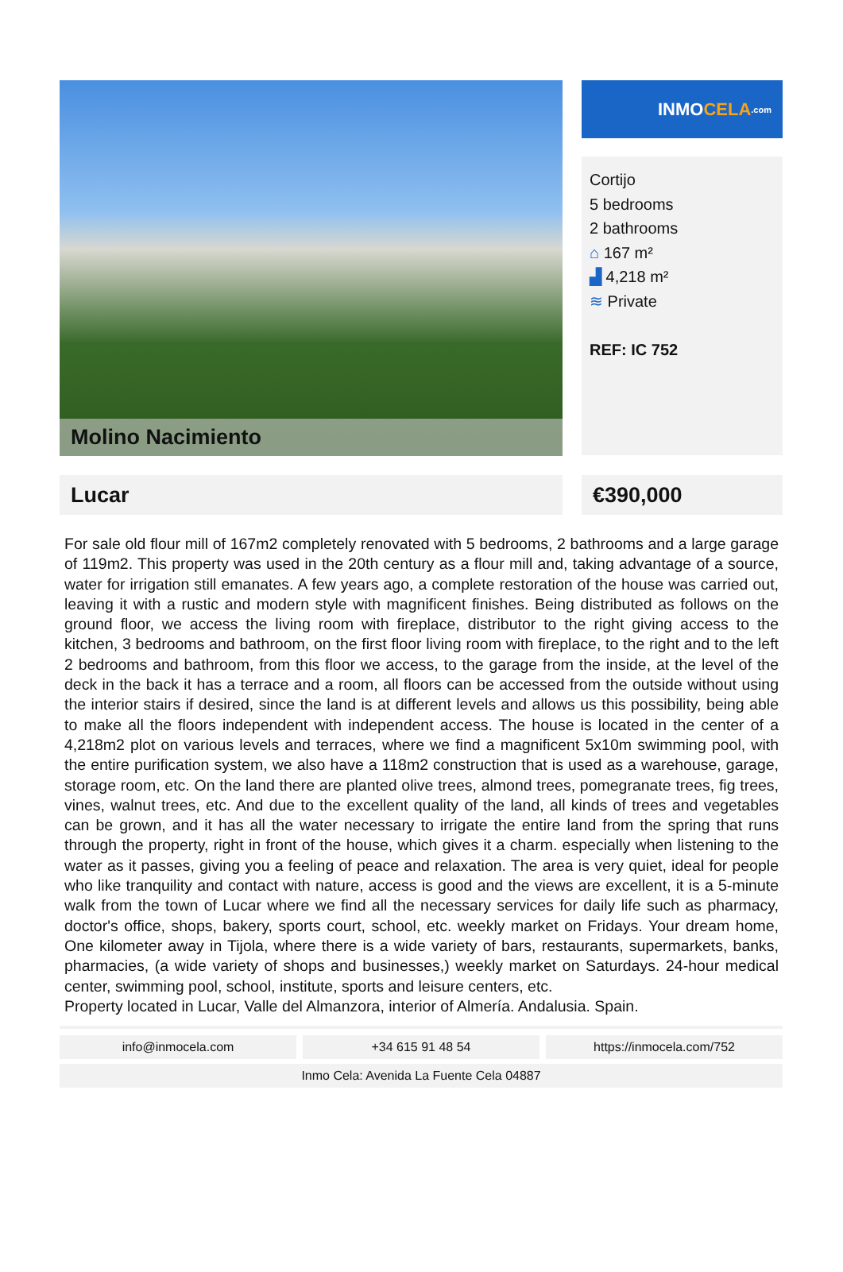Molino Nacimiento
INMO CELA.com
Cortijo
5 bedrooms
2 bathrooms
⌂ 167 m²
▟ 4,218 m²
≋ Private
REF: IC 752
Lucar €390,000
For sale old flour mill of 167m2 completely renovated with 5 bedrooms, 2 bathrooms and a large garage of 119m2. This property was used in the 20th century as a flour mill and, taking advantage of a source, water for irrigation still emanates. A few years ago, a complete restoration of the house was carried out, leaving it with a rustic and modern style with magnificent finishes. Being distributed as follows on the ground floor, we access the living room with fireplace, distributor to the right giving access to the kitchen, 3 bedrooms and bathroom, on the first floor living room with fireplace, to the right and to the left 2 bedrooms and bathroom, from this floor we access, to the garage from the inside, at the level of the deck in the back it has a terrace and a room, all floors can be accessed from the outside without using the interior stairs if desired, since the land is at different levels and allows us this possibility, being able to make all the floors independent with independent access. The house is located in the center of a 4,218m2 plot on various levels and terraces, where we find a magnificent 5x10m swimming pool, with the entire purification system, we also have a 118m2 construction that is used as a warehouse, garage, storage room, etc. On the land there are planted olive trees, almond trees, pomegranate trees, fig trees, vines, walnut trees, etc. And due to the excellent quality of the land, all kinds of trees and vegetables can be grown, and it has all the water necessary to irrigate the entire land from the spring that runs through the property, right in front of the house, which gives it a charm. especially when listening to the water as it passes, giving you a feeling of peace and relaxation. The area is very quiet, ideal for people who like tranquility and contact with nature, access is good and the views are excellent, it is a 5-minute walk from the town of Lucar where we find all the necessary services for daily life such as pharmacy, doctor's office, shops, bakery, sports court, school, etc. weekly market on Fridays. Your dream home, One kilometer away in Tijola, where there is a wide variety of bars, restaurants, supermarkets, banks, pharmacies, (a wide variety of shops and businesses,) weekly market on Saturdays. 24-hour medical center, swimming pool, school, institute, sports and leisure centers, etc.
Property located in Lucar, Valle del Almanzora, interior of Almería. Andalusia. Spain.
info@inmocela.com +34 615 91 48 54 https://inmocela.com/752
Inmo Cela: Avenida La Fuente Cela 04887